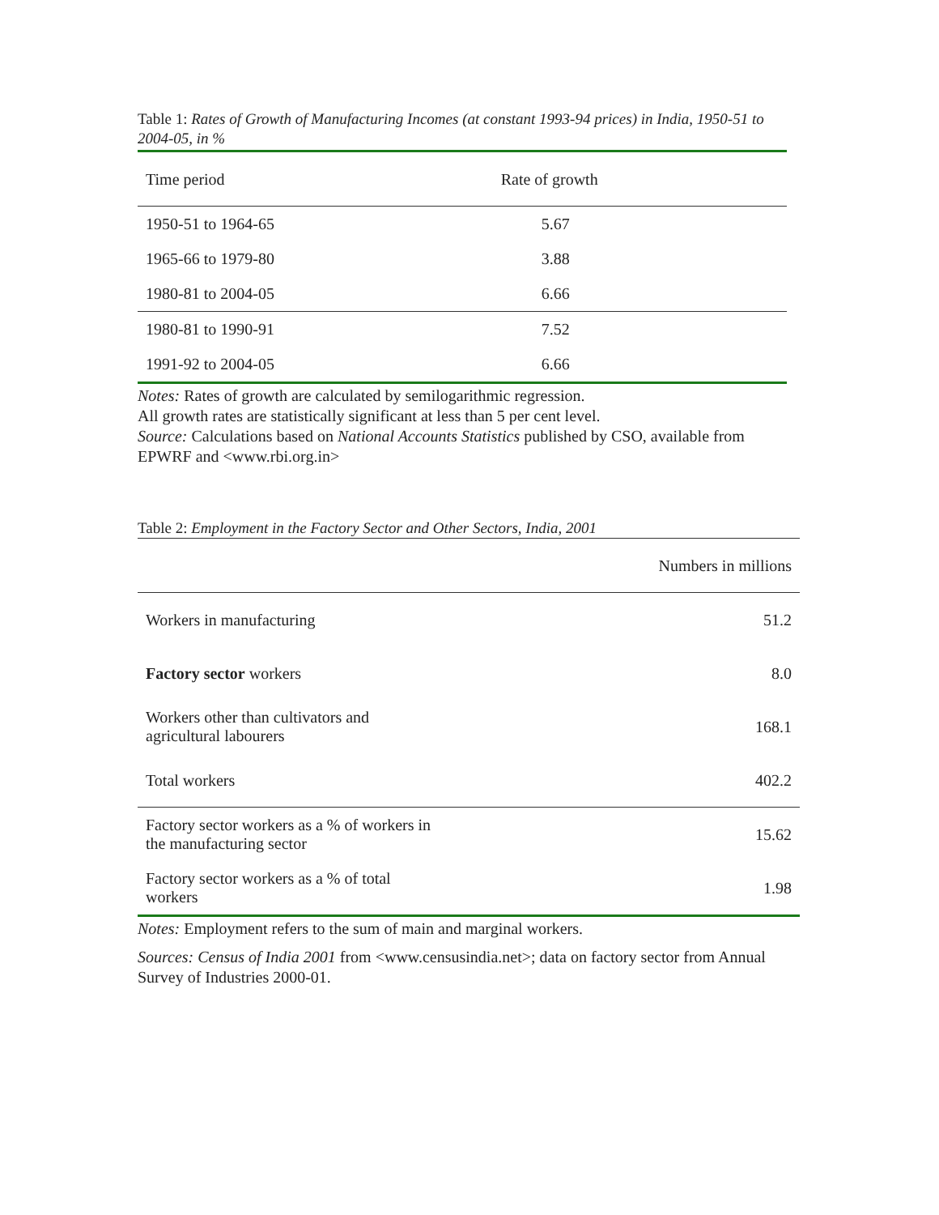Table 1: Rates of Growth of Manufacturing Incomes (at constant 1993-94 prices) in India, 1950-51 to 2004-05, in %
| Time period | Rate of growth |
| --- | --- |
| 1950-51 to 1964-65 | 5.67 |
| 1965-66 to 1979-80 | 3.88 |
| 1980-81 to 2004-05 | 6.66 |
| 1980-81 to 1990-91 | 7.52 |
| 1991-92 to 2004-05 | 6.66 |
Notes: Rates of growth are calculated by semilogarithmic regression.
All growth rates are statistically significant at less than 5 per cent level.
Source: Calculations based on National Accounts Statistics published by CSO, available from EPWRF and <www.rbi.org.in>
Table 2: Employment in the Factory Sector and Other Sectors, India, 2001
| | Numbers in millions |
| Workers in manufacturing | 51.2 |
| Factory sector workers | 8.0 |
| Workers other than cultivators and agricultural labourers | 168.1 |
| Total workers | 402.2 |
| Factory sector workers as a % of workers in the manufacturing sector | 15.62 |
| Factory sector workers as a % of total workers | 1.98 |
Notes: Employment refers to the sum of main and marginal workers.
Sources: Census of India 2001 from <www.censusindia.net>; data on factory sector from Annual Survey of Industries 2000-01.